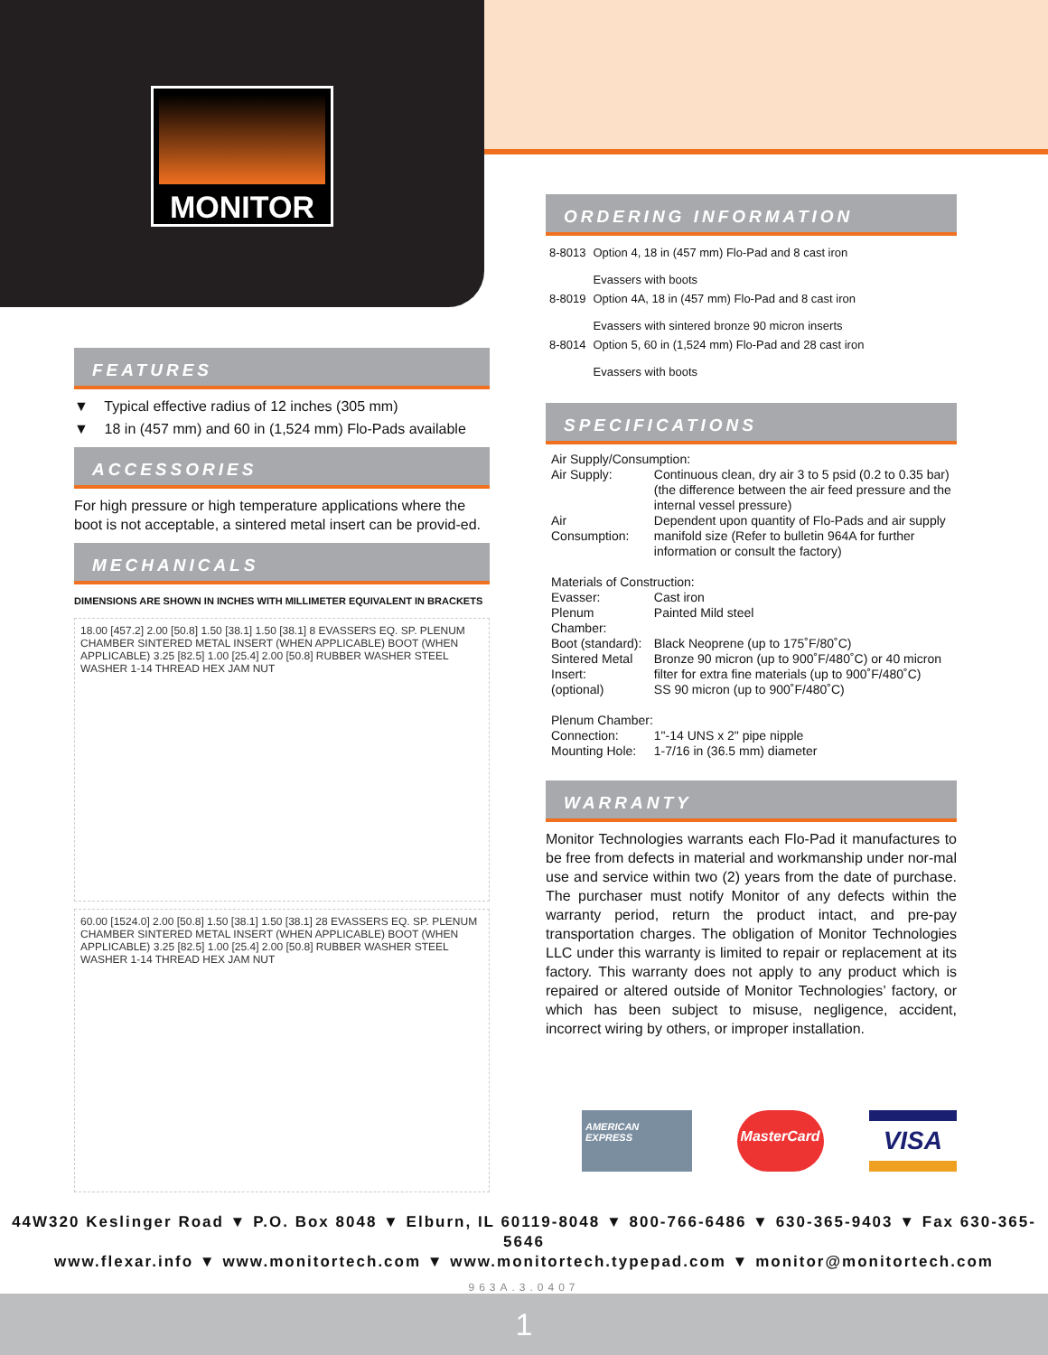MONITOR
FEATURES
▼ Typical effective radius of 12 inches (305 mm)
▼ 18 in (457 mm) and 60 in (1,524 mm) Flo-Pads available
ACCESSORIES
For high pressure or high temperature applications where the boot is not acceptable, a sintered metal insert can be provid-ed.
MECHANICALS
DIMENSIONS ARE SHOWN IN INCHES WITH MILLIMETER EQUIVALENT IN BRACKETS
18.00 [457.2] 2.00 [50.8] 1.50 [38.1] 1.50 [38.1] 8 EVASSERS EQ. SP. PLENUM CHAMBER SINTERED METAL INSERT (WHEN APPLICABLE) BOOT (WHEN APPLICABLE) 3.25 [82.5] 1.00 [25.4] 2.00 [50.8] RUBBER WASHER STEEL WASHER 1-14 THREAD HEX JAM NUT
60.00 [1524.0] 2.00 [50.8] 1.50 [38.1] 1.50 [38.1] 28 EVASSERS EQ. SP. PLENUM CHAMBER SINTERED METAL INSERT (WHEN APPLICABLE) BOOT (WHEN APPLICABLE) 3.25 [82.5] 1.00 [25.4] 2.00 [50.8] RUBBER WASHER STEEL WASHER 1-14 THREAD HEX JAM NUT
ORDERING INFORMATION
| 8-8013 | Option 4, 18 in (457 mm) Flo-Pad and 8 cast iron Evassers with boots |
| 8-8019 | Option 4A, 18 in (457 mm) Flo-Pad and 8 cast iron Evassers with sintered bronze 90 micron inserts |
| 8-8014 | Option 5, 60 in (1,524 mm) Flo-Pad and 28 cast iron Evassers with boots |
SPECIFICATIONS
| Air Supply/Consumption: | |
| Air Supply: | Continuous clean, dry air 3 to 5 psid (0.2 to 0.35 bar) (the difference between the air feed pressure and the internal vessel pressure) |
| Air Consumption: | Dependent upon quantity of Flo-Pads and air supply manifold size (Refer to bulletin 964A for further information or consult the factory) |
| Materials of Construction: | |
| Evasser: | Cast iron |
| Plenum Chamber: | Painted Mild steel |
| Boot (standard): | Black Neoprene (up to 175˚F/80˚C) |
| Sintered Metal Insert: (optional) | Bronze 90 micron (up to 900˚F/480˚C) or 40 micron filter for extra fine materials (up to 900˚F/480˚C) SS 90 micron (up to 900˚F/480˚C) |
| Plenum Chamber: | |
| Connection: | 1"-14 UNS x 2" pipe nipple |
| Mounting Hole: | 1-7/16 in (36.5 mm) diameter |
WARRANTY
Monitor Technologies warrants each Flo-Pad it manufactures to be free from defects in material and workmanship under nor-mal use and service within two (2) years from the date of purchase. The purchaser must notify Monitor of any defects within the warranty period, return the product intact, and pre-pay transportation charges. The obligation of Monitor Technologies LLC under this warranty is limited to repair or replacement at its factory. This warranty does not apply to any product which is repaired or altered outside of Monitor Technologies’ factory, or which has been subject to misuse, negligence, accident, incorrect wiring by others, or improper installation.
AMERICAN EXPRESS MasterCard VISA
44W320 Keslinger Road ▼ P.O. Box 8048 ▼ Elburn, IL 60119-8048 ▼ 800-766-6486 ▼ 630-365-9403 ▼ Fax 630-365-5646
www.flexar.info ▼ www.monitortech.com ▼ www.monitortech.typepad.com ▼ monitor@monitortech.com
963A.3.0407
1